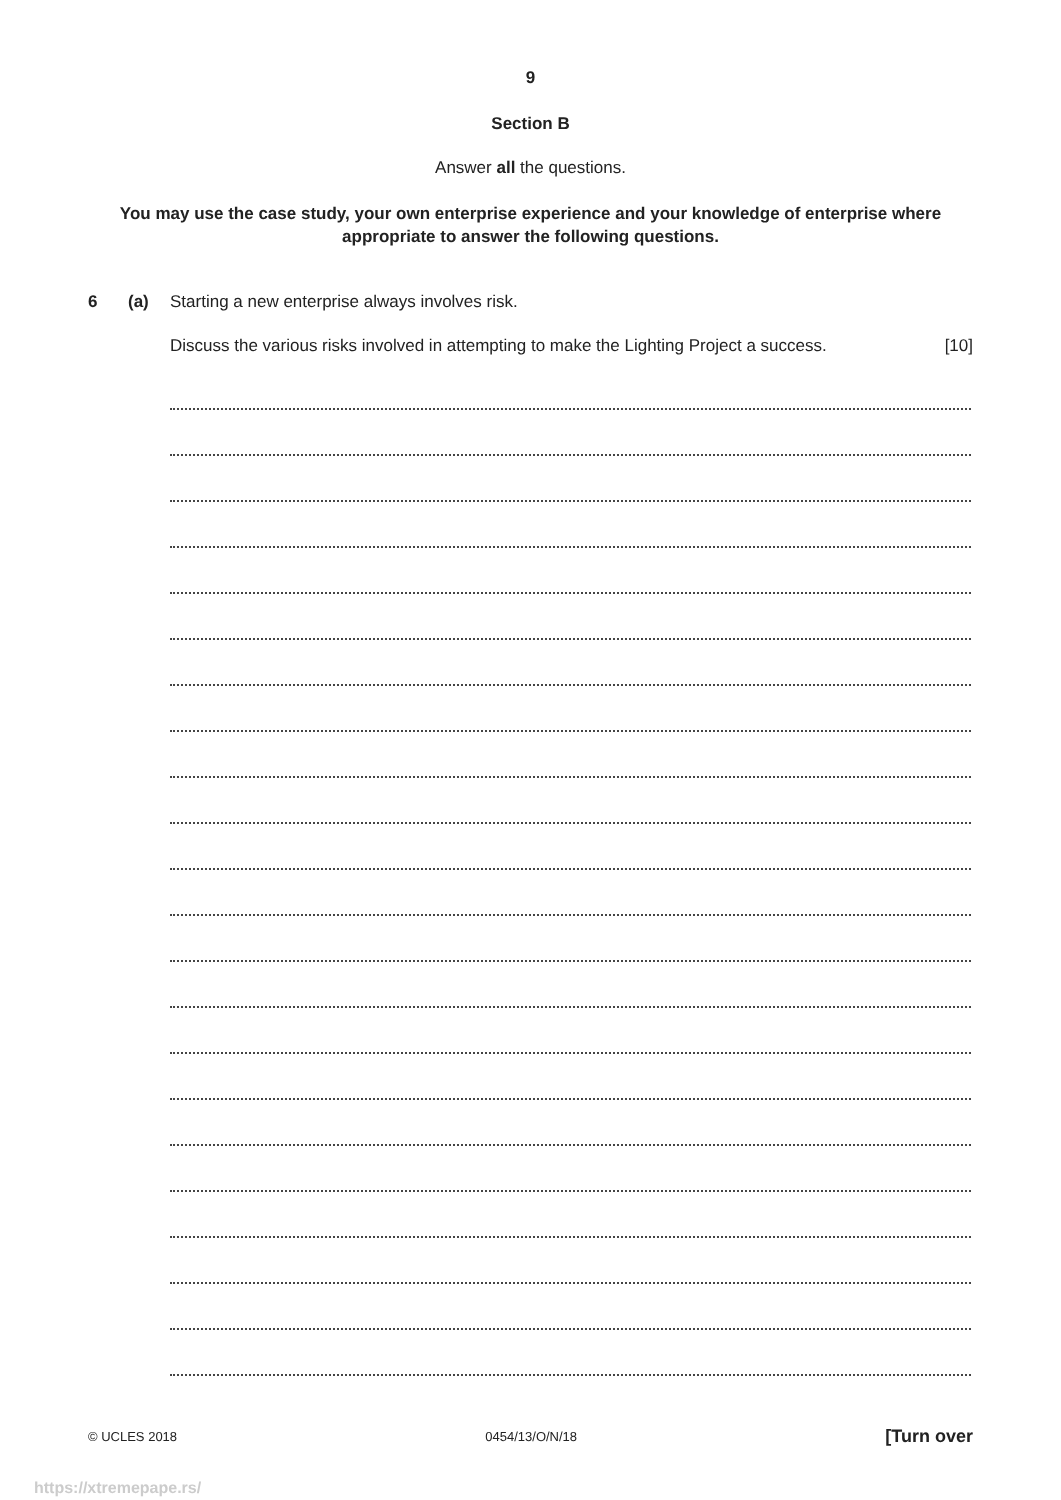9
Section B
Answer all the questions.
You may use the case study, your own enterprise experience and your knowledge of enterprise where appropriate to answer the following questions.
6 (a) Starting a new enterprise always involves risk.
Discuss the various risks involved in attempting to make the Lighting Project a success. [10]
© UCLES 2018 0454/13/O/N/18 [Turn over
https://xtremepape.rs/